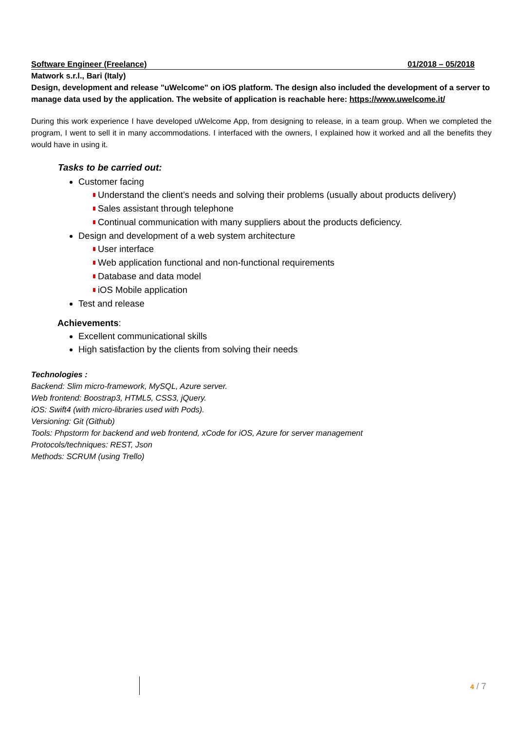Software Engineer (Freelance) 01/2018 – 05/2018
Matwork s.r.l., Bari (Italy)
Design, development and release "uWelcome" on iOS platform. The design also included the development of a server to manage data used by the application. The website of application is reachable here: https://www.uwelcome.it/
During this work experience I have developed uWelcome App, from designing to release, in a team group. When we completed the program, I went to sell it in many accommodations. I interfaced with the owners, I explained how it worked and all the benefits they would have in using it.
Tasks to be carried out:
Customer facing
Understand the client’s needs and solving their problems (usually about products delivery)
Sales assistant through telephone
Continual communication with many suppliers about the products deficiency.
Design and development of a web system architecture
User interface
Web application functional and non-functional requirements
Database and data model
iOS Mobile application
Test and release
Achievements:
Excellent communicational skills
High satisfaction by the clients from solving their needs
Technologies :
Backend: Slim micro-framework, MySQL, Azure server.
Web frontend: Boostrap3, HTML5, CSS3, jQuery.
iOS: Swift4 (with micro-libraries used with Pods).
Versioning: Git (Github)
Tools: Phpstorm for backend and web frontend, xCode for iOS, Azure for server management
Protocols/techniques: REST, Json
Methods: SCRUM (using Trello)
4 / 7